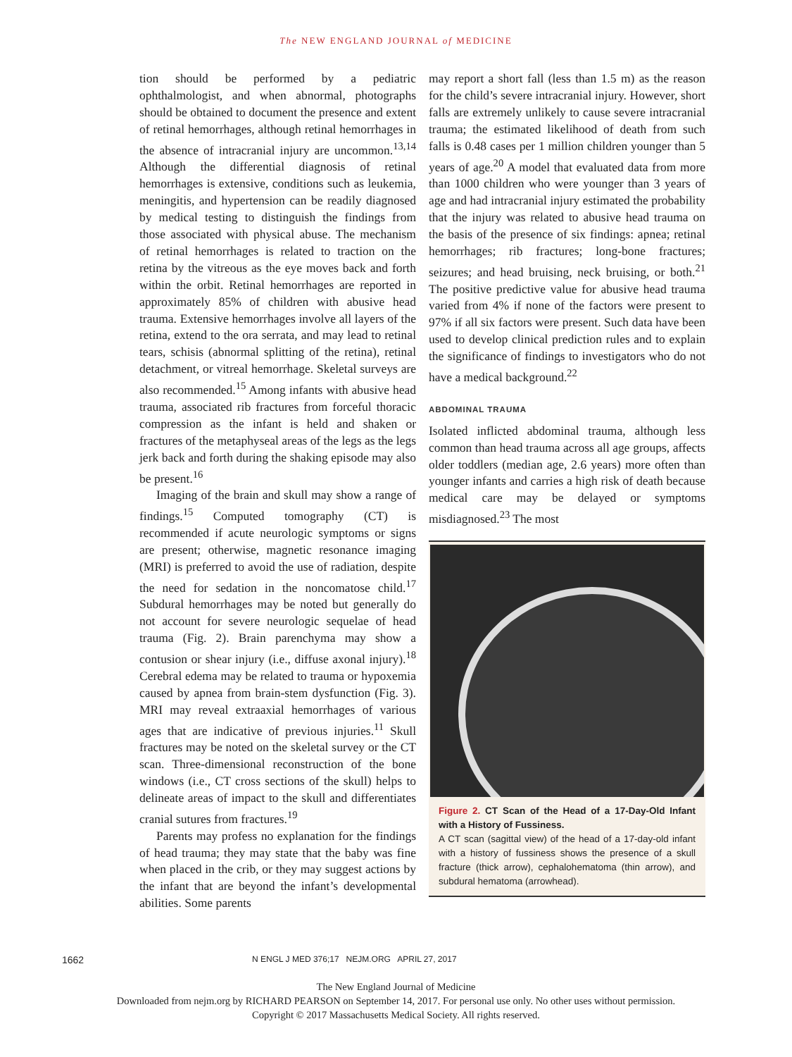The NEW ENGLAND JOURNAL of MEDICINE
tion should be performed by a pediatric ophthalmologist, and when abnormal, photographs should be obtained to document the presence and extent of retinal hemorrhages, although retinal hemorrhages in the absence of intracranial injury are uncommon.<sup>13,14</sup> Although the differential diagnosis of retinal hemorrhages is extensive, conditions such as leukemia, meningitis, and hypertension can be readily diagnosed by medical testing to distinguish the findings from those associated with physical abuse. The mechanism of retinal hemorrhages is related to traction on the retina by the vitreous as the eye moves back and forth within the orbit. Retinal hemorrhages are reported in approximately 85% of children with abusive head trauma. Extensive hemorrhages involve all layers of the retina, extend to the ora serrata, and may lead to retinal tears, schisis (abnormal splitting of the retina), retinal detachment, or vitreal hemorrhage. Skeletal surveys are also recommended.<sup>15</sup> Among infants with abusive head trauma, associated rib fractures from forceful thoracic compression as the infant is held and shaken or fractures of the metaphyseal areas of the legs as the legs jerk back and forth during the shaking episode may also be present.<sup>16</sup>
Imaging of the brain and skull may show a range of findings.<sup>15</sup> Computed tomography (CT) is recommended if acute neurologic symptoms or signs are present; otherwise, magnetic resonance imaging (MRI) is preferred to avoid the use of radiation, despite the need for sedation in the noncomatose child.<sup>17</sup> Subdural hemorrhages may be noted but generally do not account for severe neurologic sequelae of head trauma (Fig. 2). Brain parenchyma may show a contusion or shear injury (i.e., diffuse axonal injury).<sup>18</sup> Cerebral edema may be related to trauma or hypoxemia caused by apnea from brain-stem dysfunction (Fig. 3). MRI may reveal extraaxial hemorrhages of various ages that are indicative of previous injuries.<sup>11</sup> Skull fractures may be noted on the skeletal survey or the CT scan. Three-dimensional reconstruction of the bone windows (i.e., CT cross sections of the skull) helps to delineate areas of impact to the skull and differentiates cranial sutures from fractures.<sup>19</sup>
Parents may profess no explanation for the findings of head trauma; they may state that the baby was fine when placed in the crib, or they may suggest actions by the infant that are beyond the infant’s developmental abilities. Some parents
may report a short fall (less than 1.5 m) as the reason for the child’s severe intracranial injury. However, short falls are extremely unlikely to cause severe intracranial trauma; the estimated likelihood of death from such falls is 0.48 cases per 1 million children younger than 5 years of age.<sup>20</sup> A model that evaluated data from more than 1000 children who were younger than 3 years of age and had intracranial injury estimated the probability that the injury was related to abusive head trauma on the basis of the presence of six findings: apnea; retinal hemorrhages; rib fractures; long-bone fractures; seizures; and head bruising, neck bruising, or both.<sup>21</sup> The positive predictive value for abusive head trauma varied from 4% if none of the factors were present to 97% if all six factors were present. Such data have been used to develop clinical prediction rules and to explain the significance of findings to investigators who do not have a medical background.<sup>22</sup>
ABDOMINAL TRAUMA
Isolated inflicted abdominal trauma, although less common than head trauma across all age groups, affects older toddlers (median age, 2.6 years) more often than younger infants and carries a high risk of death because medical care may be delayed or symptoms misdiagnosed.<sup>23</sup> The most
Figure 2. CT Scan of the Head of a 17-Day-Old Infant with a History of Fussiness.
A CT scan (sagittal view) of the head of a 17-day-old infant with a history of fussiness shows the presence of a skull fracture (thick arrow), cephalohematoma (thin arrow), and subdural hematoma (arrowhead).
1662 N ENGL J MED 376;17 NEJM.ORG APRIL 27, 2017
The New England Journal of Medicine
Downloaded from nejm.org by RICHARD PEARSON on September 14, 2017. For personal use only. No other uses without permission.
Copyright © 2017 Massachusetts Medical Society. All rights reserved.